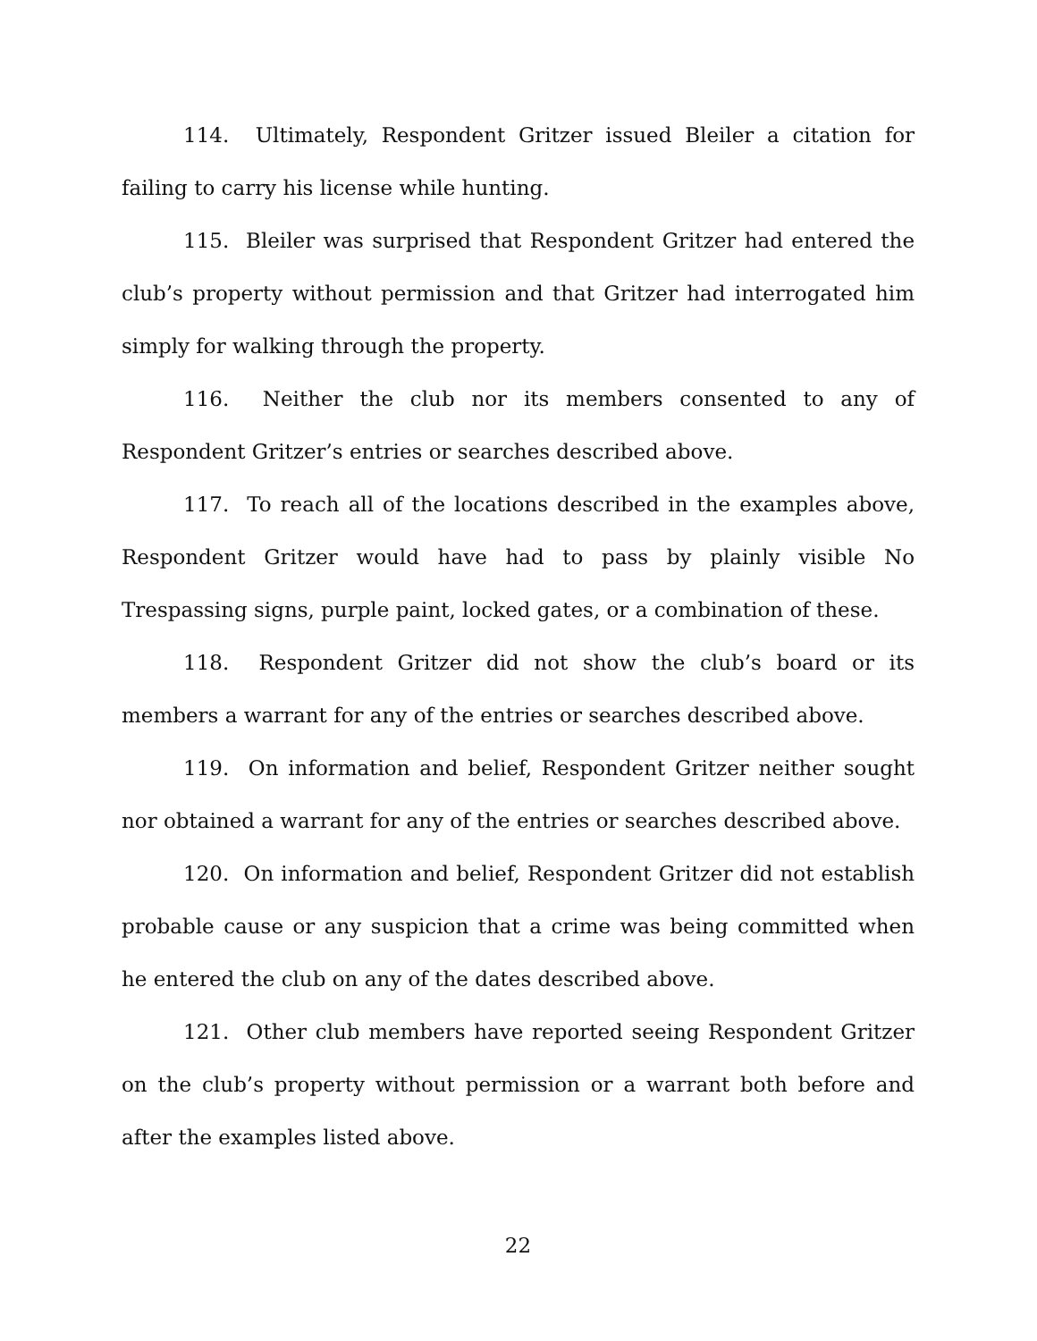114. Ultimately, Respondent Gritzer issued Bleiler a citation for failing to carry his license while hunting.
115. Bleiler was surprised that Respondent Gritzer had entered the club’s property without permission and that Gritzer had interrogated him simply for walking through the property.
116. Neither the club nor its members consented to any of Respondent Gritzer’s entries or searches described above.
117. To reach all of the locations described in the examples above, Respondent Gritzer would have had to pass by plainly visible No Trespassing signs, purple paint, locked gates, or a combination of these.
118. Respondent Gritzer did not show the club’s board or its members a warrant for any of the entries or searches described above.
119. On information and belief, Respondent Gritzer neither sought nor obtained a warrant for any of the entries or searches described above.
120. On information and belief, Respondent Gritzer did not establish probable cause or any suspicion that a crime was being committed when he entered the club on any of the dates described above.
121. Other club members have reported seeing Respondent Gritzer on the club’s property without permission or a warrant both before and after the examples listed above.
22